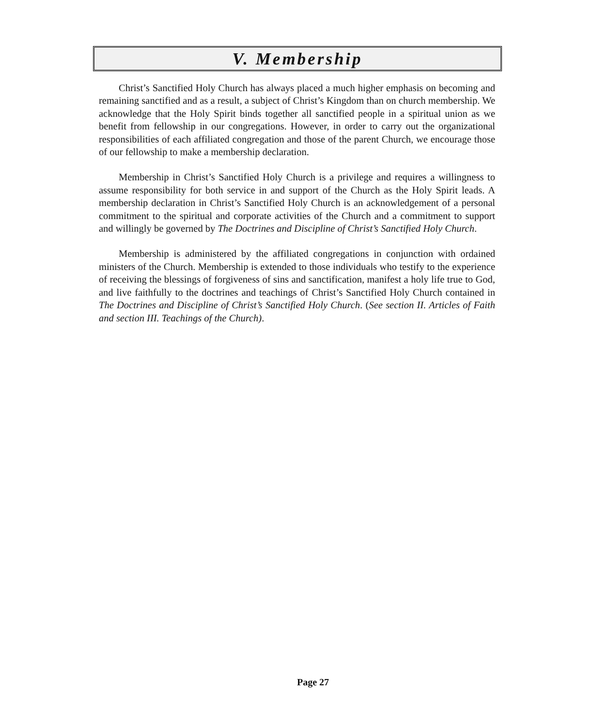V. Membership
Christ’s Sanctified Holy Church has always placed a much higher emphasis on becoming and remaining sanctified and as a result, a subject of Christ’s Kingdom than on church membership. We acknowledge that the Holy Spirit binds together all sanctified people in a spiritual union as we benefit from fellowship in our congregations. However, in order to carry out the organizational responsibilities of each affiliated congregation and those of the parent Church, we encourage those of our fellowship to make a membership declaration.
Membership in Christ’s Sanctified Holy Church is a privilege and requires a willingness to assume responsibility for both service in and support of the Church as the Holy Spirit leads. A membership declaration in Christ’s Sanctified Holy Church is an acknowledgement of a personal commitment to the spiritual and corporate activities of the Church and a commitment to support and willingly be governed by The Doctrines and Discipline of Christ’s Sanctified Holy Church.
Membership is administered by the affiliated congregations in conjunction with ordained ministers of the Church. Membership is extended to those individuals who testify to the experience of receiving the blessings of forgiveness of sins and sanctification, manifest a holy life true to God, and live faithfully to the doctrines and teachings of Christ’s Sanctified Holy Church contained in The Doctrines and Discipline of Christ’s Sanctified Holy Church. (See section II. Articles of Faith and section III. Teachings of the Church).
Page 27